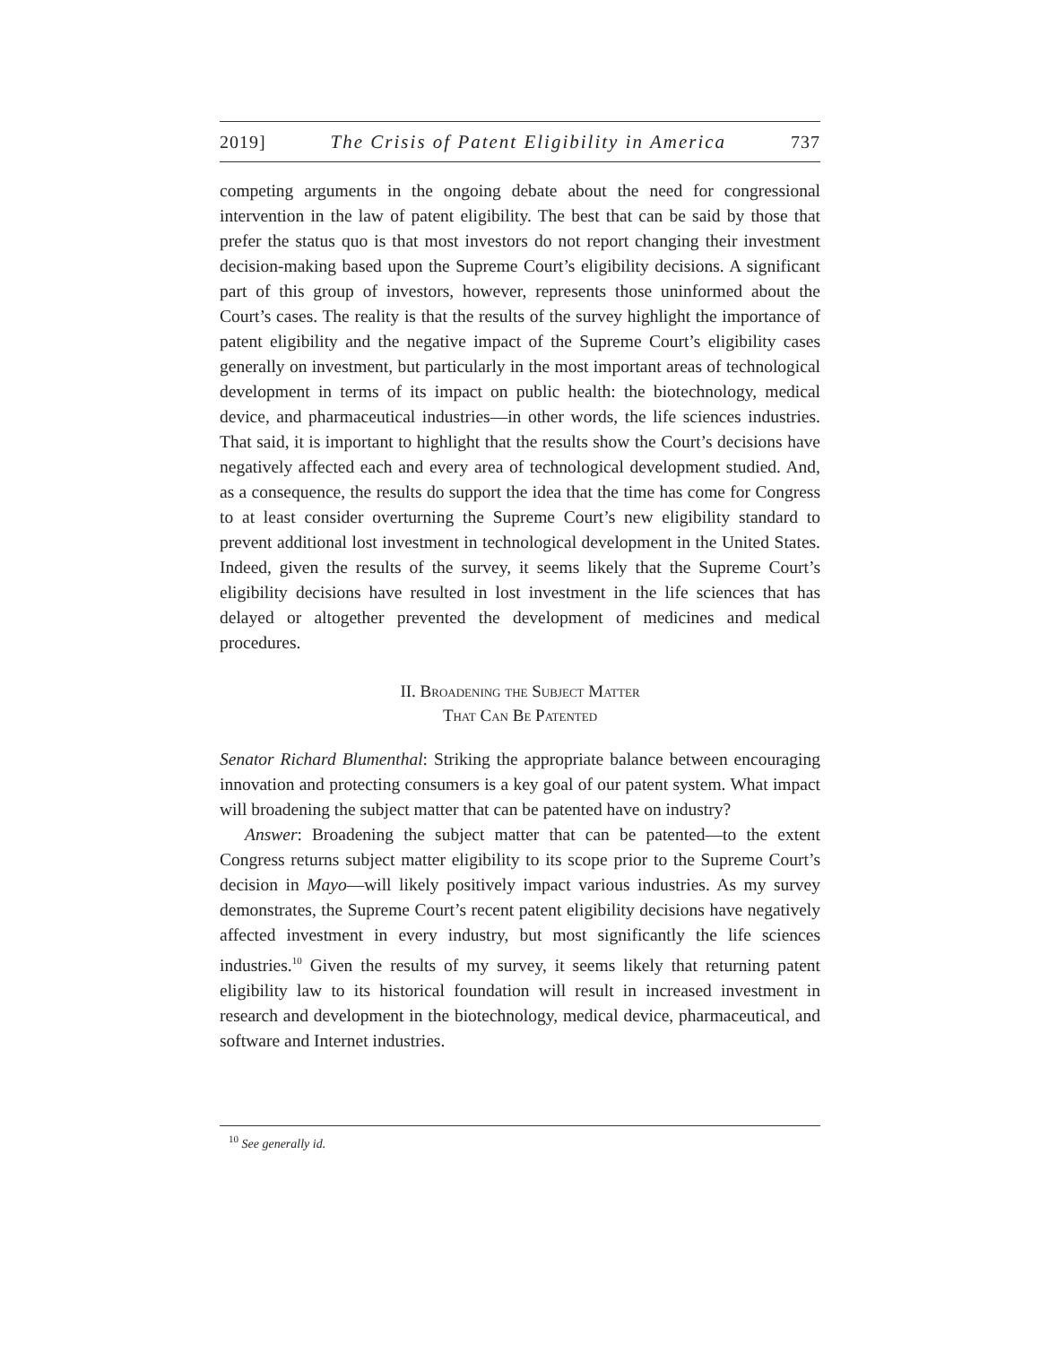2019] The Crisis of Patent Eligibility in America 737
competing arguments in the ongoing debate about the need for congressional intervention in the law of patent eligibility. The best that can be said by those that prefer the status quo is that most investors do not report changing their investment decision-making based upon the Supreme Court’s eligibility decisions. A significant part of this group of investors, however, represents those uninformed about the Court’s cases. The reality is that the results of the survey highlight the importance of patent eligibility and the negative impact of the Supreme Court’s eligibility cases generally on investment, but particularly in the most important areas of technological development in terms of its impact on public health: the biotechnology, medical device, and pharmaceutical industries—in other words, the life sciences industries. That said, it is important to highlight that the results show the Court’s decisions have negatively affected each and every area of technological development studied. And, as a consequence, the results do support the idea that the time has come for Congress to at least consider overturning the Supreme Court’s new eligibility standard to prevent additional lost investment in technological development in the United States. Indeed, given the results of the survey, it seems likely that the Supreme Court’s eligibility decisions have resulted in lost investment in the life sciences that has delayed or altogether prevented the development of medicines and medical procedures.
II. Broadening the Subject Matter
That Can Be Patented
Senator Richard Blumenthal: Striking the appropriate balance between encouraging innovation and protecting consumers is a key goal of our patent system. What impact will broadening the subject matter that can be patented have on industry?
Answer: Broadening the subject matter that can be patented—to the extent Congress returns subject matter eligibility to its scope prior to the Supreme Court’s decision in Mayo—will likely positively impact various industries. As my survey demonstrates, the Supreme Court’s recent patent eligibility decisions have negatively affected investment in every industry, but most significantly the life sciences industries.<sup>10</sup> Given the results of my survey, it seems likely that returning patent eligibility law to its historical foundation will result in increased investment in research and development in the biotechnology, medical device, pharmaceutical, and software and Internet industries.
<sup>10</sup> See generally id.